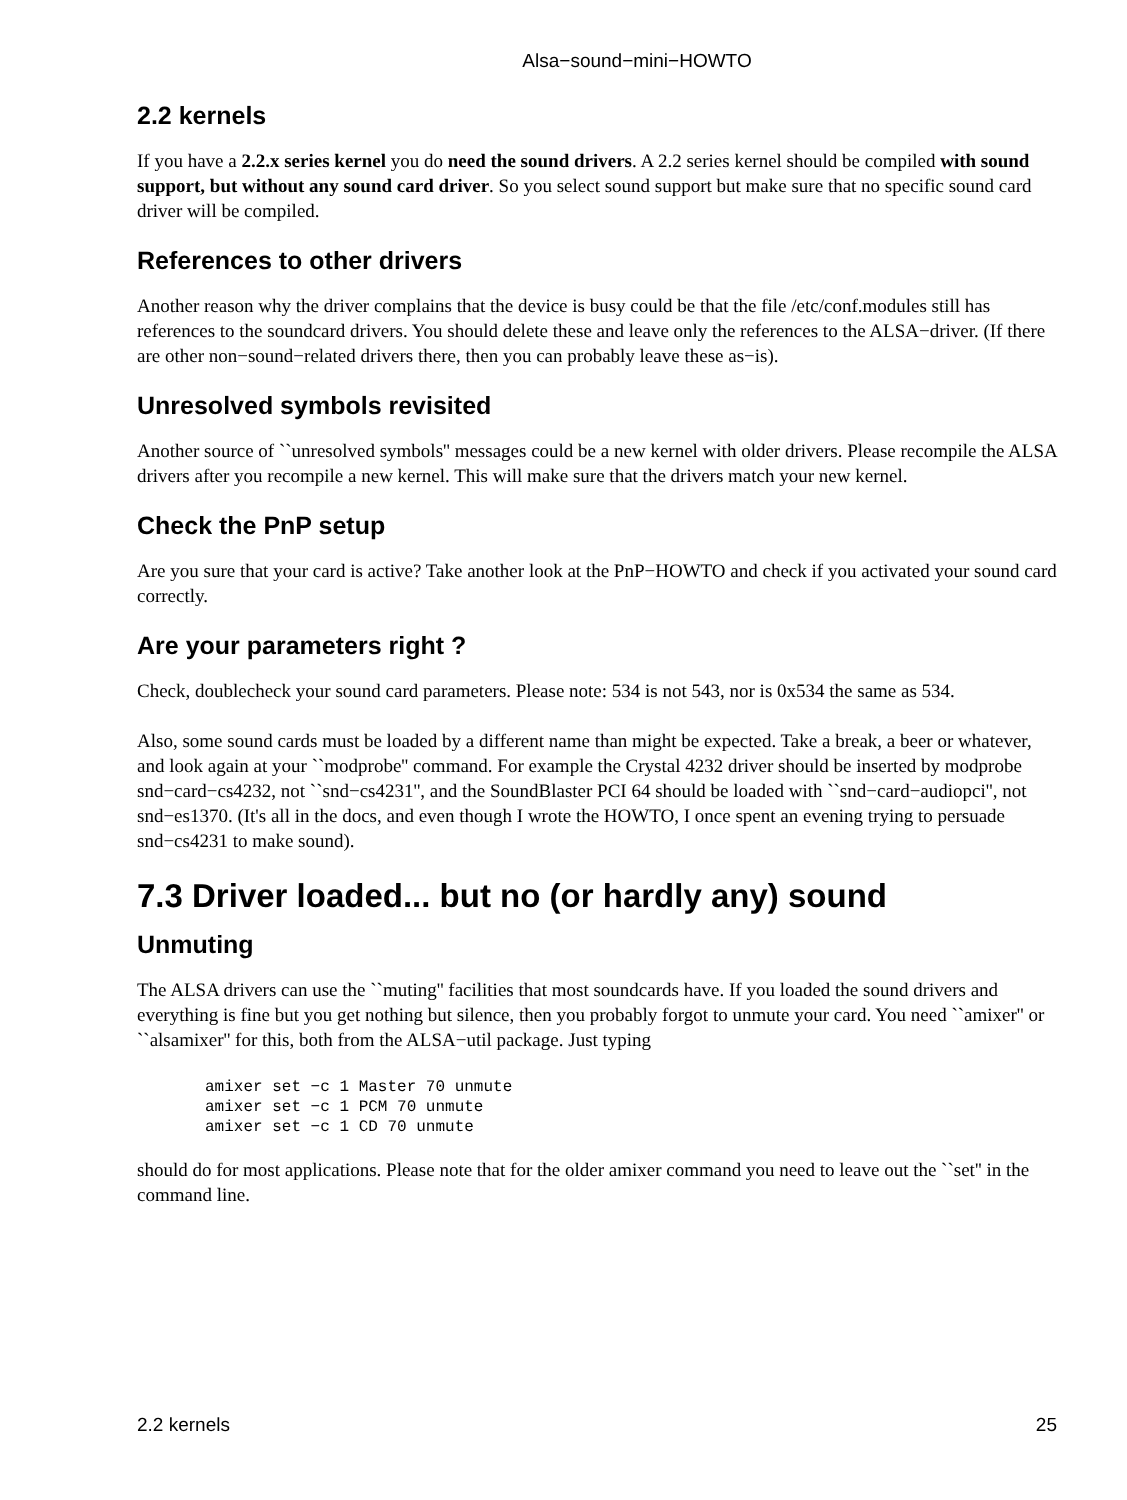Alsa−sound−mini−HOWTO
2.2 kernels
If you have a 2.2.x series kernel you do need the sound drivers. A 2.2 series kernel should be compiled with sound support, but without any sound card driver. So you select sound support but make sure that no specific sound card driver will be compiled.
References to other drivers
Another reason why the driver complains that the device is busy could be that the file /etc/conf.modules still has references to the soundcard drivers. You should delete these and leave only the references to the ALSA−driver. (If there are other non−sound−related drivers there, then you can probably leave these as−is).
Unresolved symbols revisited
Another source of ``unresolved symbols'' messages could be a new kernel with older drivers. Please recompile the ALSA drivers after you recompile a new kernel. This will make sure that the drivers match your new kernel.
Check the PnP setup
Are you sure that your card is active? Take another look at the PnP−HOWTO and check if you activated your sound card correctly.
Are your parameters right ?
Check, doublecheck your sound card parameters. Please note: 534 is not 543, nor is 0x534 the same as 534.
Also, some sound cards must be loaded by a different name than might be expected. Take a break, a beer or whatever, and look again at your ``modprobe'' command. For example the Crystal 4232 driver should be inserted by modprobe snd−card−cs4232, not ``snd−cs4231'', and the SoundBlaster PCI 64 should be loaded with ``snd−card−audiopci'', not snd−es1370. (It's all in the docs, and even though I wrote the HOWTO, I once spent an evening trying to persuade snd−cs4231 to make sound).
7.3 Driver loaded... but no (or hardly any) sound
Unmuting
The ALSA drivers can use the ``muting'' facilities that most soundcards have. If you loaded the sound drivers and everything is fine but you get nothing but silence, then you probably forgot to unmute your card. You need ``amixer'' or ``alsamixer'' for this, both from the ALSA−util package. Just typing
amixer set −c 1 Master 70 unmute
amixer set −c 1 PCM 70 unmute
amixer set −c 1 CD 70 unmute
should do for most applications. Please note that for the older amixer command you need to leave out the ``set'' in the command line.
2.2 kernels 25